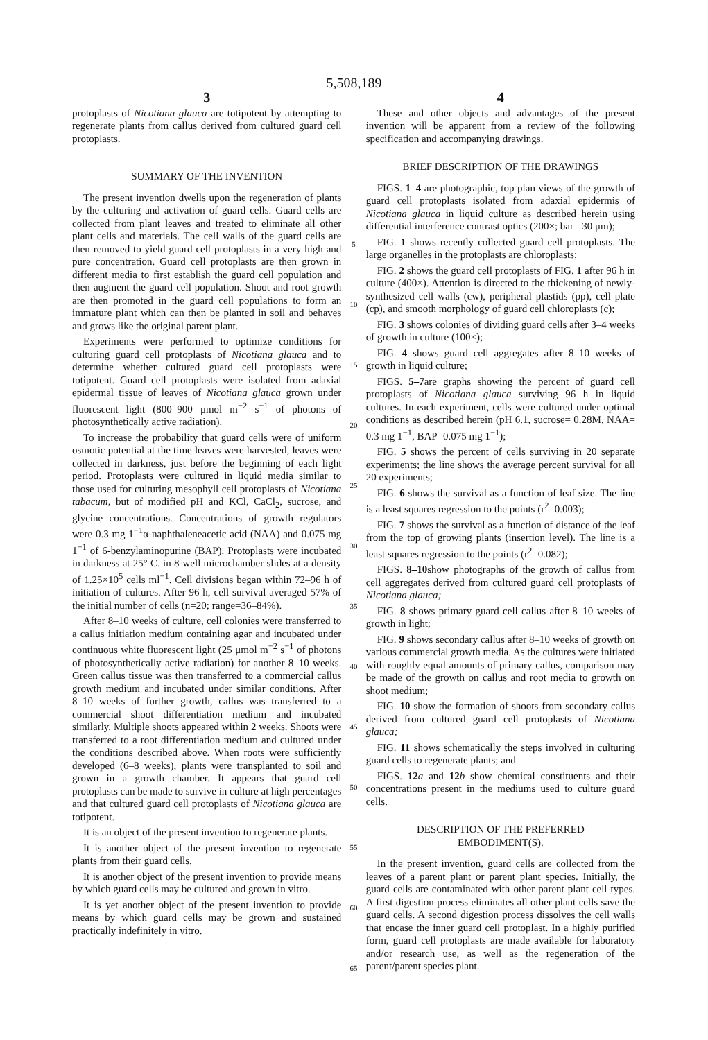5,508,189
3
protoplasts of Nicotiana glauca are totipotent by attempting to regenerate plants from callus derived from cultured guard cell protoplasts.
SUMMARY OF THE INVENTION
The present invention dwells upon the regeneration of plants by the culturing and activation of guard cells. Guard cells are collected from plant leaves and treated to eliminate all other plant cells and materials. The cell walls of the guard cells are then removed to yield guard cell protoplasts in a very high and pure concentration. Guard cell protoplasts are then grown in different media to first establish the guard cell population and then augment the guard cell population. Shoot and root growth are then promoted in the guard cell populations to form an immature plant which can then be planted in soil and behaves and grows like the original parent plant.
Experiments were performed to optimize conditions for culturing guard cell protoplasts of Nicotiana glauca and to determine whether cultured guard cell protoplasts were totipotent. Guard cell protoplasts were isolated from adaxial epidermal tissue of leaves of Nicotiana glauca grown under fluorescent light (800–900 μmol m<sup>−2</sup> s<sup>−1</sup> of photons of photosynthetically active radiation).
To increase the probability that guard cells were of uniform osmotic potential at the time leaves were harvested, leaves were collected in darkness, just before the beginning of each light period. Protoplasts were cultured in liquid media similar to those used for culturing mesophyll cell protoplasts of Nicotiana tabacum, but of modified pH and KCl, CaCl<sub>2</sub>, sucrose, and glycine concentrations. Concentrations of growth regulators were 0.3 mg 1<sup>−1</sup>α-naphthaleneacetic acid (NAA) and 0.075 mg 1<sup>−1</sup> of 6-benzylaminopurine (BAP). Protoplasts were incubated in darkness at 25° C. in 8-well microchamber slides at a density of 1.25×10<sup>5</sup> cells ml<sup>−1</sup>. Cell divisions began within 72–96 h of initiation of cultures. After 96 h, cell survival averaged 57% of the initial number of cells (n=20; range=36–84%).
After 8–10 weeks of culture, cell colonies were transferred to a callus initiation medium containing agar and incubated under continuous white fluorescent light (25 μmol m<sup>−2</sup> s<sup>−1</sup> of photons of photosynthetically active radiation) for another 8–10 weeks. Green callus tissue was then transferred to a commercial callus growth medium and incubated under similar conditions. After 8–10 weeks of further growth, callus was transferred to a commercial shoot differentiation medium and incubated similarly. Multiple shoots appeared within 2 weeks. Shoots were transferred to a root differentiation medium and cultured under the conditions described above. When roots were sufficiently developed (6–8 weeks), plants were transplanted to soil and grown in a growth chamber. It appears that guard cell protoplasts can be made to survive in culture at high percentages and that cultured guard cell protoplasts of Nicotiana glauca are totipotent.
It is an object of the present invention to regenerate plants.
It is another object of the present invention to regenerate plants from their guard cells.
It is another object of the present invention to provide means by which guard cells may be cultured and grown in vitro.
It is yet another object of the present invention to provide means by which guard cells may be grown and sustained practically indefinitely in vitro.
5
10
15
20
25
30
35
40
45
50
55
60
65
4
These and other objects and advantages of the present invention will be apparent from a review of the following specification and accompanying drawings.
BRIEF DESCRIPTION OF THE DRAWINGS
FIGS. 1–4 are photographic, top plan views of the growth of guard cell protoplasts isolated from adaxial epidermis of Nicotiana glauca in liquid culture as described herein using differential interference contrast optics (200×; bar= 30 μm);
FIG. 1 shows recently collected guard cell protoplasts. The large organelles in the protoplasts are chloroplasts;
FIG. 2 shows the guard cell protoplasts of FIG. 1 after 96 h in culture (400×). Attention is directed to the thickening of newly-synthesized cell walls (cw), peripheral plastids (pp), cell plate (cp), and smooth morphology of guard cell chloroplasts (c);
FIG. 3 shows colonies of dividing guard cells after 3–4 weeks of growth in culture (100×);
FIG. 4 shows guard cell aggregates after 8–10 weeks of growth in liquid culture;
FIGS. 5–7are graphs showing the percent of guard cell protoplasts of Nicotiana glauca surviving 96 h in liquid cultures. In each experiment, cells were cultured under optimal conditions as described herein (pH 6.1, sucrose= 0.28M, NAA= 0.3 mg 1<sup>−1</sup>, BAP=0.075 mg 1<sup>−1</sup>);
FIG. 5 shows the percent of cells surviving in 20 separate experiments; the line shows the average percent survival for all 20 experiments;
FIG. 6 shows the survival as a function of leaf size. The line is a least squares regression to the points (r<sup>2</sup>=0.003);
FIG. 7 shows the survival as a function of distance of the leaf from the top of growing plants (insertion level). The line is a least squares regression to the points (r<sup>2</sup>=0.082);
FIGS. 8–10show photographs of the growth of callus from cell aggregates derived from cultured guard cell protoplasts of Nicotiana glauca;
FIG. 8 shows primary guard cell callus after 8–10 weeks of growth in light;
FIG. 9 shows secondary callus after 8–10 weeks of growth on various commercial growth media. As the cultures were initiated with roughly equal amounts of primary callus, comparison may be made of the growth on callus and root media to growth on shoot medium;
FIG. 10 show the formation of shoots from secondary callus derived from cultured guard cell protoplasts of Nicotiana glauca;
FIG. 11 shows schematically the steps involved in culturing guard cells to regenerate plants; and
FIGS. 12 a and 12 b show chemical constituents and their concentrations present in the mediums used to culture guard cells.
DESCRIPTION OF THE PREFERRED
EMBODIMENT(S).
In the present invention, guard cells are collected from the leaves of a parent plant or parent plant species. Initially, the guard cells are contaminated with other parent plant cell types. A first digestion process eliminates all other plant cells save the guard cells. A second digestion process dissolves the cell walls that encase the inner guard cell protoplast. In a highly purified form, guard cell protoplasts are made available for laboratory and/or research use, as well as the regeneration of the parent/parent species plant.